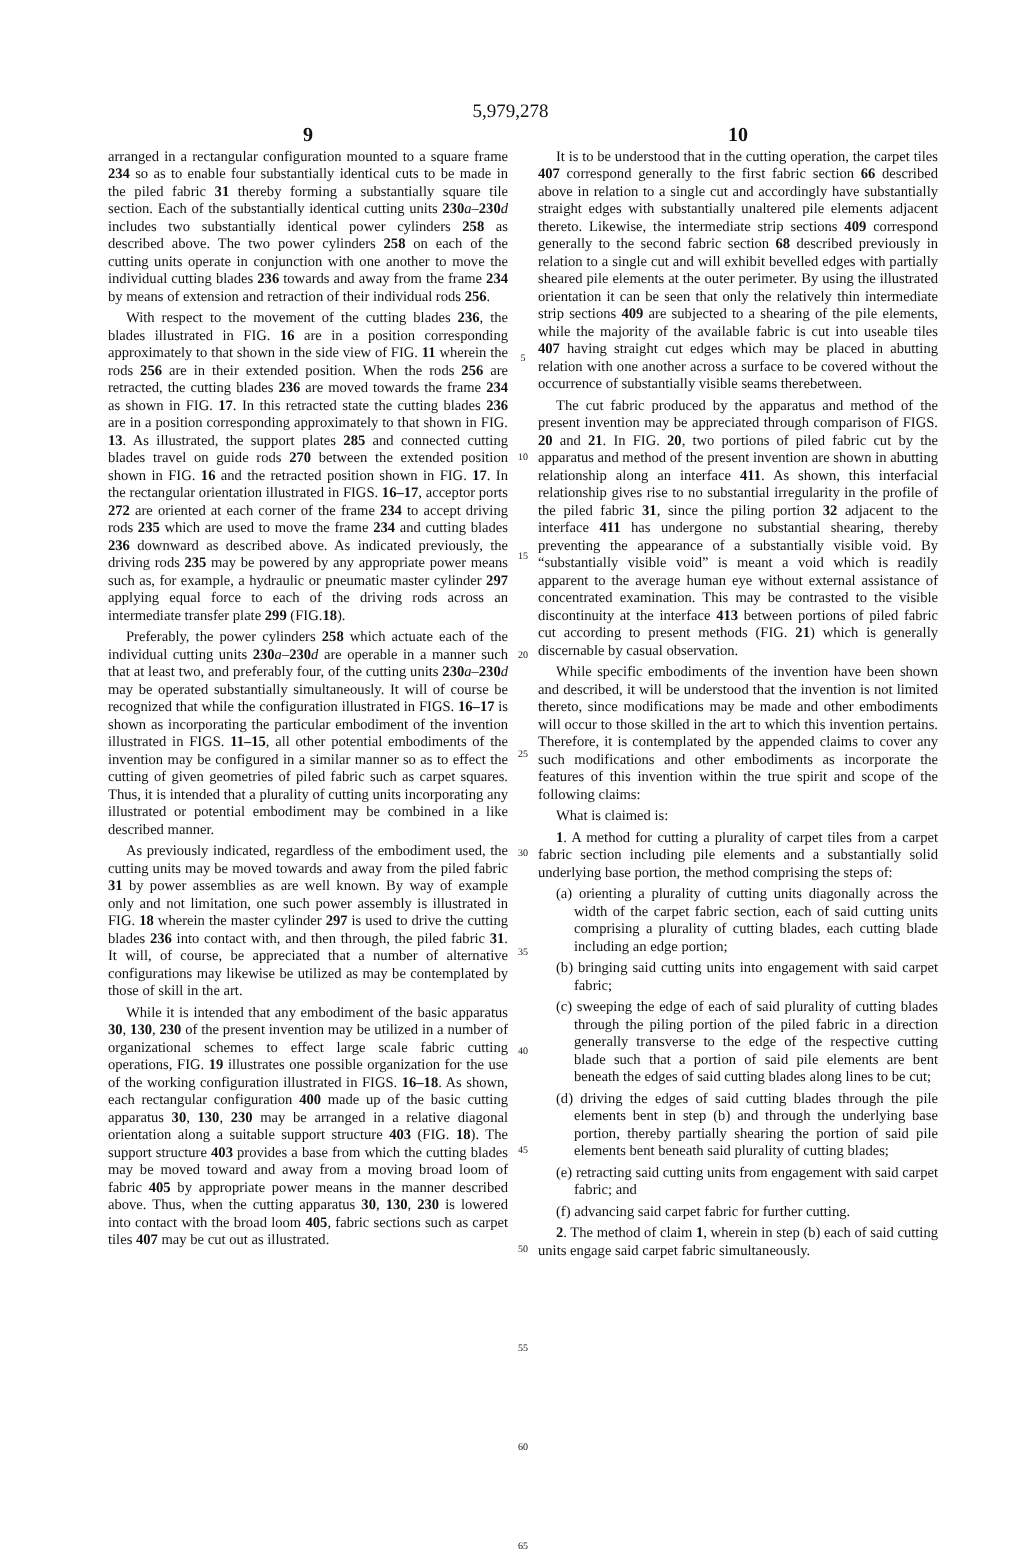5,979,278
9
arranged in a rectangular configuration mounted to a square frame 234 so as to enable four substantially identical cuts to be made in the piled fabric 31 thereby forming a substantially square tile section. Each of the substantially identical cutting units 230 a–230 d includes two substantially identical power cylinders 258 as described above. The two power cylinders 258 on each of the cutting units operate in conjunction with one another to move the individual cutting blades 236 towards and away from the frame 234 by means of extension and retraction of their individual rods 256.
With respect to the movement of the cutting blades 236, the blades illustrated in FIG. 16 are in a position corresponding approximately to that shown in the side view of FIG. 11 wherein the rods 256 are in their extended position. When the rods 256 are retracted, the cutting blades 236 are moved towards the frame 234 as shown in FIG. 17. In this retracted state the cutting blades 236 are in a position corresponding approximately to that shown in FIG. 13. As illustrated, the support plates 285 and connected cutting blades travel on guide rods 270 between the extended position shown in FIG. 16 and the retracted position shown in FIG. 17. In the rectangular orientation illustrated in FIGS. 16–17, acceptor ports 272 are oriented at each corner of the frame 234 to accept driving rods 235 which are used to move the frame 234 and cutting blades 236 downward as described above. As indicated previously, the driving rods 235 may be powered by any appropriate power means such as, for example, a hydraulic or pneumatic master cylinder 297 applying equal force to each of the driving rods across an intermediate transfer plate 299 (FIG.18).
Preferably, the power cylinders 258 which actuate each of the individual cutting units 230 a–230 d are operable in a manner such that at least two, and preferably four, of the cutting units 230 a–230 d may be operated substantially simultaneously. It will of course be recognized that while the configuration illustrated in FIGS. 16–17 is shown as incorporating the particular embodiment of the invention illustrated in FIGS. 11–15, all other potential embodiments of the invention may be configured in a similar manner so as to effect the cutting of given geometries of piled fabric such as carpet squares. Thus, it is intended that a plurality of cutting units incorporating any illustrated or potential embodiment may be combined in a like described manner.
As previously indicated, regardless of the embodiment used, the cutting units may be moved towards and away from the piled fabric 31 by power assemblies as are well known. By way of example only and not limitation, one such power assembly is illustrated in FIG. 18 wherein the master cylinder 297 is used to drive the cutting blades 236 into contact with, and then through, the piled fabric 31. It will, of course, be appreciated that a number of alternative configurations may likewise be utilized as may be contemplated by those of skill in the art.
While it is intended that any embodiment of the basic apparatus 30, 130, 230 of the present invention may be utilized in a number of organizational schemes to effect large scale fabric cutting operations, FIG. 19 illustrates one possible organization for the use of the working configuration illustrated in FIGS. 16–18. As shown, each rectangular configuration 400 made up of the basic cutting apparatus 30, 130, 230 may be arranged in a relative diagonal orientation along a suitable support structure 403 (FIG. 18). The support structure 403 provides a base from which the cutting blades may be moved toward and away from a moving broad loom of fabric 405 by appropriate power means in the manner described above. Thus, when the cutting apparatus 30, 130, 230 is lowered into contact with the broad loom 405, fabric sections such as carpet tiles 407 may be cut out as illustrated.
5
10
15
20
25
30
35
40
45
50
55
60
65
10
It is to be understood that in the cutting operation, the carpet tiles 407 correspond generally to the first fabric section 66 described above in relation to a single cut and accordingly have substantially straight edges with substantially unaltered pile elements adjacent thereto. Likewise, the intermediate strip sections 409 correspond generally to the second fabric section 68 described previously in relation to a single cut and will exhibit bevelled edges with partially sheared pile elements at the outer perimeter. By using the illustrated orientation it can be seen that only the relatively thin intermediate strip sections 409 are subjected to a shearing of the pile elements, while the majority of the available fabric is cut into useable tiles 407 having straight cut edges which may be placed in abutting relation with one another across a surface to be covered without the occurrence of substantially visible seams therebetween.
The cut fabric produced by the apparatus and method of the present invention may be appreciated through comparison of FIGS. 20 and 21. In FIG. 20, two portions of piled fabric cut by the apparatus and method of the present invention are shown in abutting relationship along an interface 411. As shown, this interfacial relationship gives rise to no substantial irregularity in the profile of the piled fabric 31, since the piling portion 32 adjacent to the interface 411 has undergone no substantial shearing, thereby preventing the appearance of a substantially visible void. By “substantially visible void” is meant a void which is readily apparent to the average human eye without external assistance of concentrated examination. This may be contrasted to the visible discontinuity at the interface 413 between portions of piled fabric cut according to present methods (FIG. 21) which is generally discernable by casual observation.
While specific embodiments of the invention have been shown and described, it will be understood that the invention is not limited thereto, since modifications may be made and other embodiments will occur to those skilled in the art to which this invention pertains. Therefore, it is contemplated by the appended claims to cover any such modifications and other embodiments as incorporate the features of this invention within the true spirit and scope of the following claims:
What is claimed is:
1. A method for cutting a plurality of carpet tiles from a carpet fabric section including pile elements and a substantially solid underlying base portion, the method comprising the steps of:
(a) orienting a plurality of cutting units diagonally across the width of the carpet fabric section, each of said cutting units comprising a plurality of cutting blades, each cutting blade including an edge portion;
(b) bringing said cutting units into engagement with said carpet fabric;
(c) sweeping the edge of each of said plurality of cutting blades through the piling portion of the piled fabric in a direction generally transverse to the edge of the respective cutting blade such that a portion of said pile elements are bent beneath the edges of said cutting blades along lines to be cut;
(d) driving the edges of said cutting blades through the pile elements bent in step (b) and through the underlying base portion, thereby partially shearing the portion of said pile elements bent beneath said plurality of cutting blades;
(e) retracting said cutting units from engagement with said carpet fabric; and
(f) advancing said carpet fabric for further cutting.
2. The method of claim 1, wherein in step (b) each of said cutting units engage said carpet fabric simultaneously.